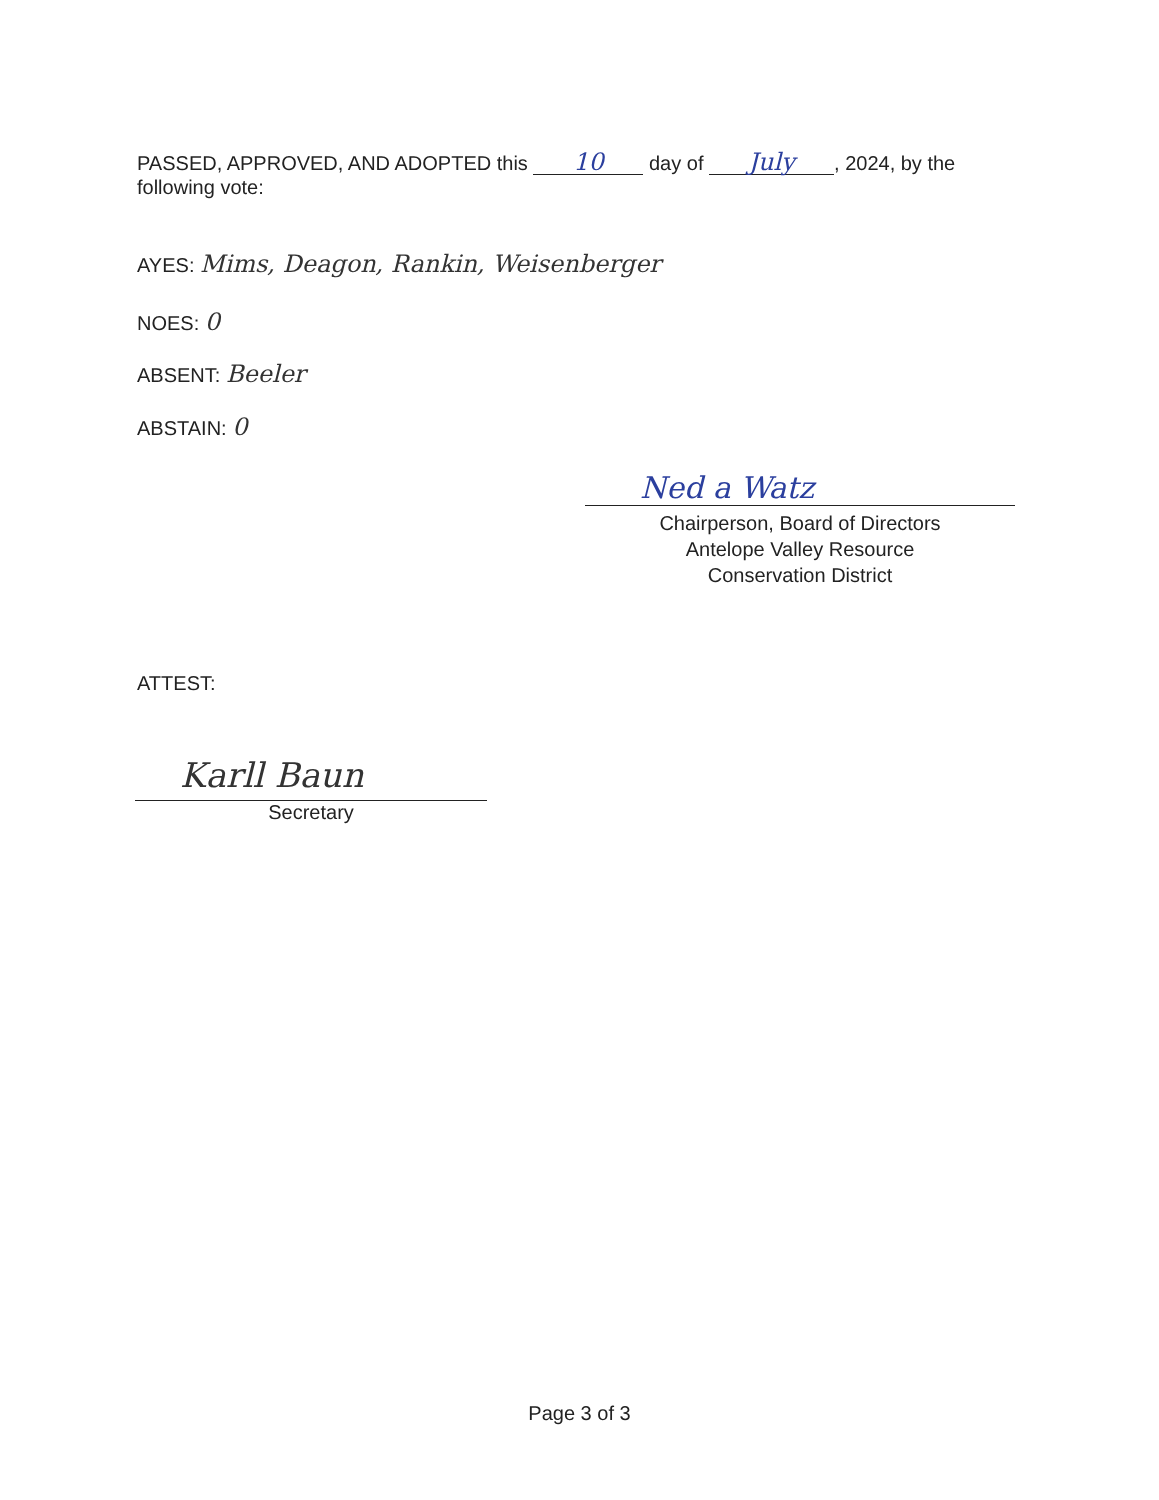PASSED, APPROVED, AND ADOPTED this 10 day of July, 2024, by the following vote:
AYES: Mims, Deagon, Rankin, Weisenberger
NOES: 0
ABSENT: Beeler
ABSTAIN: 0
Ned a Watz
Chairperson, Board of Directors
Antelope Valley Resource
Conservation District
ATTEST:
Karll Baun
Secretary
Page 3 of 3